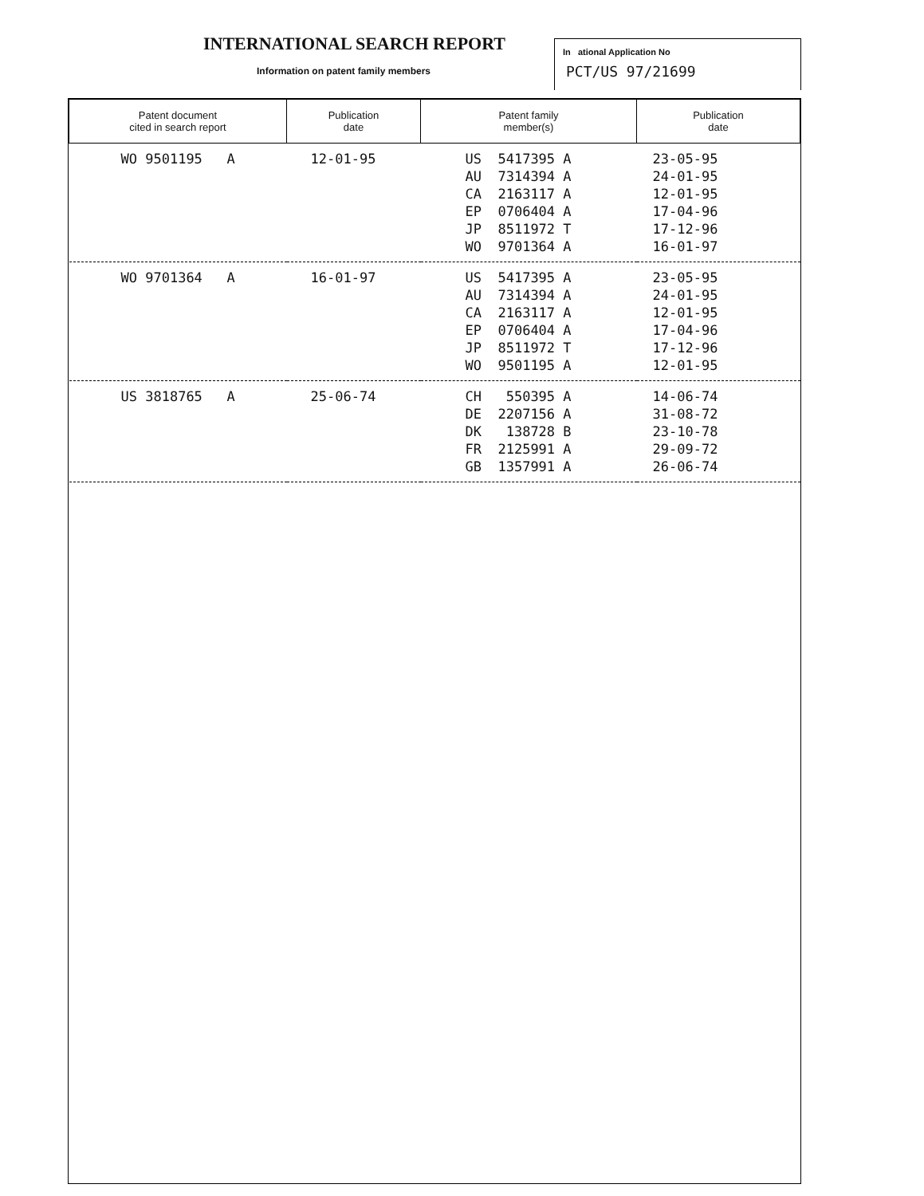INTERNATIONAL SEARCH REPORT
Information on patent family members
In ational Application No
PCT/US 97/21699
| Patent document cited in search report | Publication date | Patent family member(s) | Publication date |
| --- | --- | --- | --- |
| WO 9501195 A | 12-01-95 | US 5417395 A AU 7314394 A CA 2163117 A EP 0706404 A JP 8511972 T WO 9701364 A | 23-05-95 24-01-95 12-01-95 17-04-96 17-12-96 16-01-97 |
| WO 9701364 A | 16-01-97 | US 5417395 A AU 7314394 A CA 2163117 A EP 0706404 A JP 8511972 T WO 9501195 A | 23-05-95 24-01-95 12-01-95 17-04-96 17-12-96 12-01-95 |
| US 3818765 A | 25-06-74 | CH 550395 A DE 2207156 A DK 138728 B FR 2125991 A GB 1357991 A | 14-06-74 31-08-72 23-10-78 29-09-72 26-06-74 |